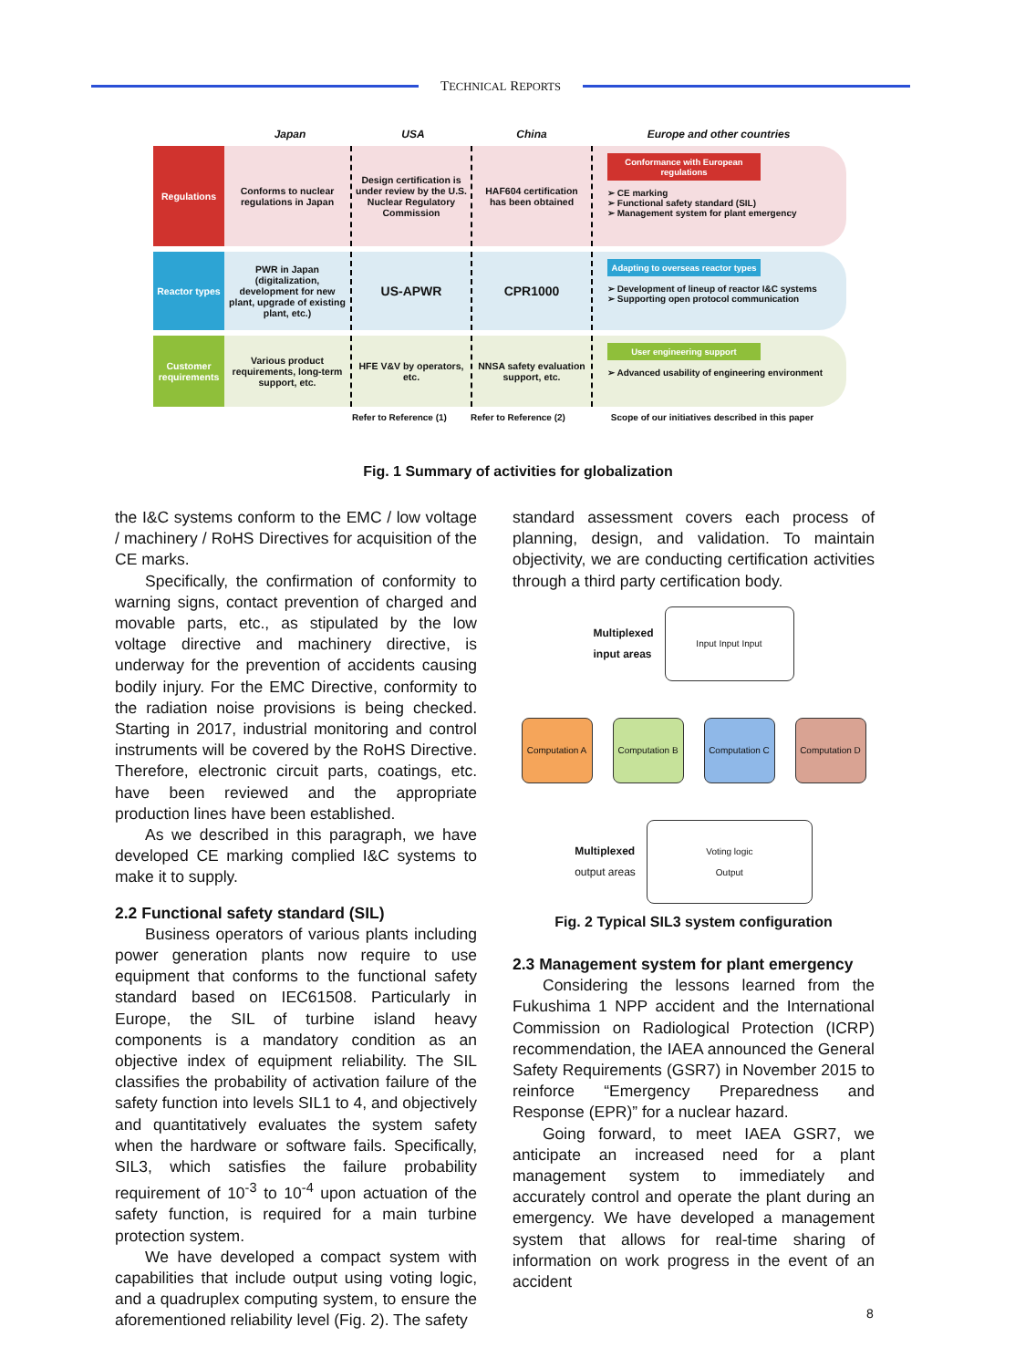TECHNICAL REPORTS
Japan USA China Europe and other countries
Regulations
Conforms to nuclear regulations in Japan
Design certification is under review by the U.S. Nuclear Regulatory Commission
HAF604 certification has been obtained
Conformance with European regulations
➢ CE marking
➢ Functional safety standard (SIL)
➢ Management system for plant emergency
Reactor types
PWR in Japan (digitalization, development for new plant, upgrade of existing plant, etc.)
US-APWR CPR1000
Adapting to overseas reactor types
➢ Development of lineup of reactor I&C systems
➢ Supporting open protocol communication
Customer requirements
Various product requirements, long-term support, etc.
HFE V&V by operators, etc.
NNSA safety evaluation support, etc.
User engineering support
➢ Advanced usability of engineering environment
Refer to Reference (1)
Refer to Reference (2)
Scope of our initiatives described in this paper
Fig. 1 Summary of activities for globalization
the I&C systems conform to the EMC / low voltage / machinery / RoHS Directives for acquisition of the CE marks.
Specifically, the confirmation of conformity to warning signs, contact prevention of charged and movable parts, etc., as stipulated by the low voltage directive and machinery directive, is underway for the prevention of accidents causing bodily injury. For the EMC Directive, conformity to the radiation noise provisions is being checked. Starting in 2017, industrial monitoring and control instruments will be covered by the RoHS Directive. Therefore, electronic circuit parts, coatings, etc. have been reviewed and the appropriate production lines have been established.
As we described in this paragraph, we have developed CE marking complied I&C systems to make it to supply.
2.2 Functional safety standard (SIL)
Business operators of various plants including power generation plants now require to use equipment that conforms to the functional safety standard based on IEC61508. Particularly in Europe, the SIL of turbine island heavy components is a mandatory condition as an objective index of equipment reliability. The SIL classifies the probability of activation failure of the safety function into levels SIL1 to 4, and objectively and quantitatively evaluates the system safety when the hardware or software fails. Specifically, SIL3, which satisfies the failure probability requirement of 10<sup>-3</sup> to 10<sup>-4</sup> upon actuation of the safety function, is required for a main turbine protection system.
We have developed a compact system with capabilities that include output using voting logic, and a quadruplex computing system, to ensure the aforementioned reliability level (Fig. 2). The safety
standard assessment covers each process of planning, design, and validation. To maintain objectivity, we are conducting certification activities through a third party certification body.
Multiplexed
input areas
Input Input Input
Computation A
Computation B
Computation C
Computation D
Multiplexed
output areas
Voting logic
Output
Fig. 2 Typical SIL3 system configuration
2.3 Management system for plant emergency
Considering the lessons learned from the Fukushima 1 NPP accident and the International Commission on Radiological Protection (ICRP) recommendation, the IAEA announced the General Safety Requirements (GSR7) in November 2015 to reinforce “Emergency Preparedness and Response (EPR)” for a nuclear hazard.
Going forward, to meet IAEA GSR7, we anticipate an increased need for a plant management system to immediately and accurately control and operate the plant during an emergency. We have developed a management system that allows for real-time sharing of information on work progress in the event of an accident
8